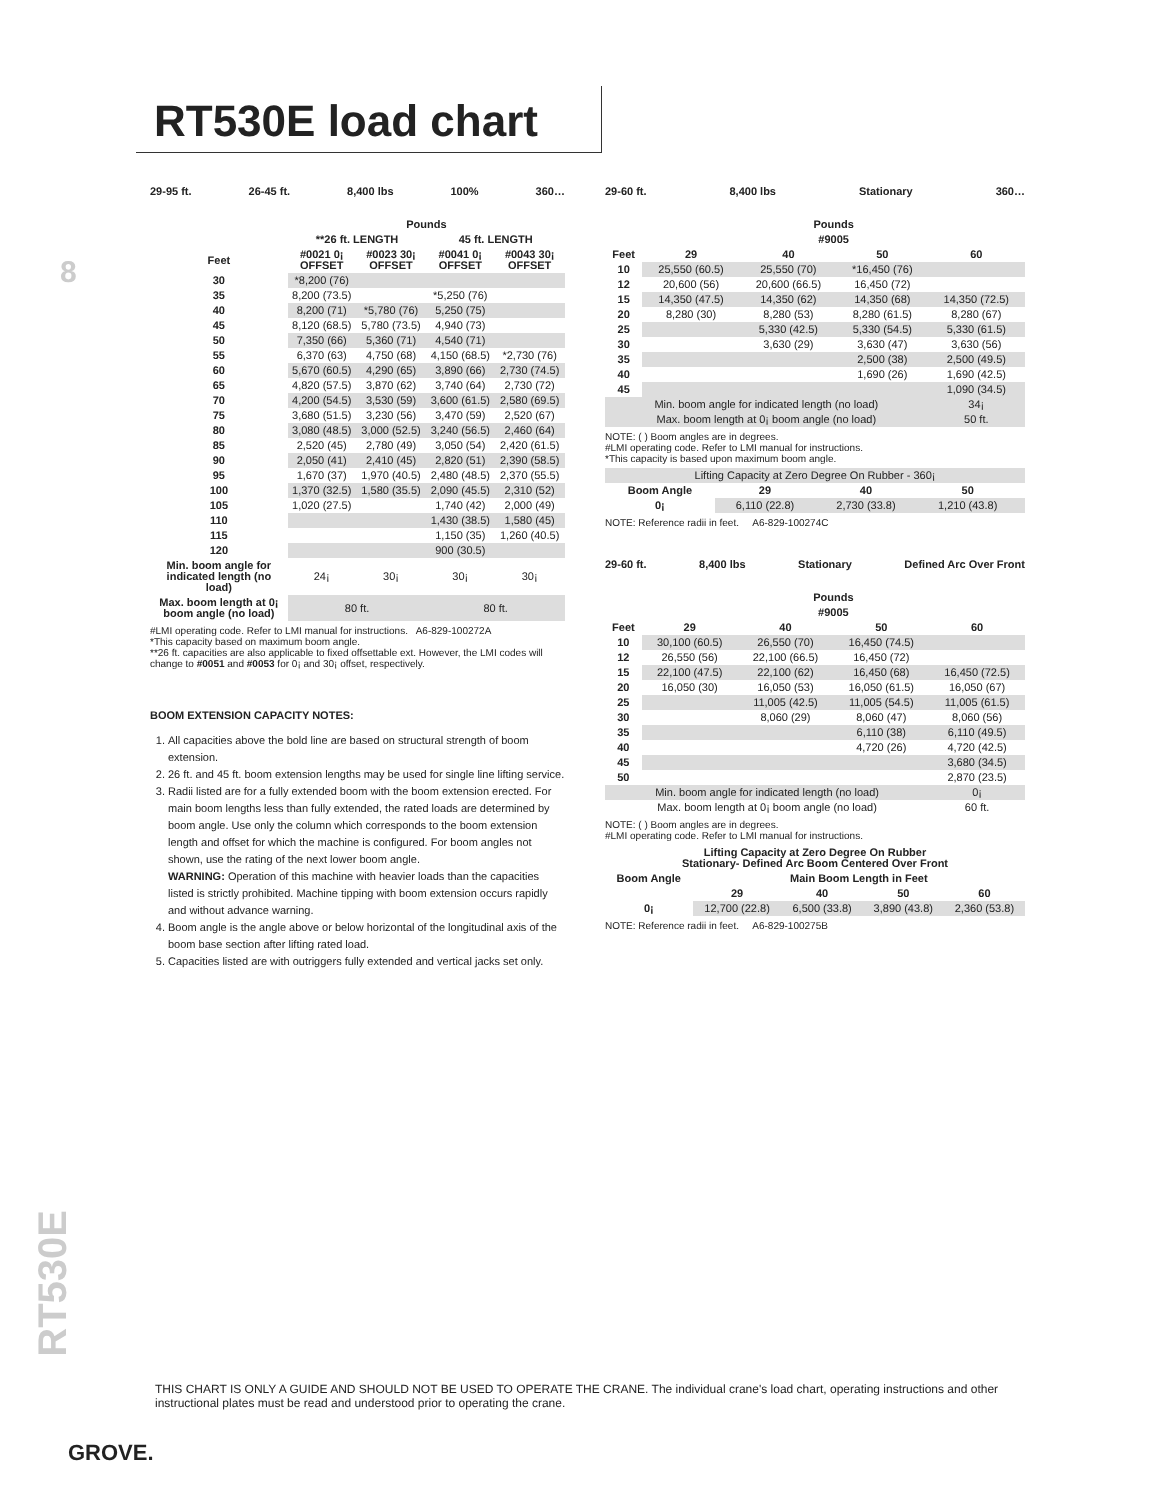RT530E load chart
8
29-95 ft. 26-45 ft. 8,400 lbs 100% 360…
| | Pounds | | | |
| --- | --- | --- | --- | --- |
| | **26 ft. LENGTH | | 45 ft. LENGTH | |
| Feet | #0021 0¡ OFFSET | #0023 30¡ OFFSET | #0041 0¡ OFFSET | #0043 30¡ OFFSET |
| 30 | *8,200 (76) | | | |
| 35 | 8,200 (73.5) | | *5,250 (76) | |
| 40 | 8,200 (71) | *5,780 (76) | 5,250 (75) | |
| 45 | 8,120 (68.5) | 5,780 (73.5) | 4,940 (73) | |
| 50 | 7,350 (66) | 5,360 (71) | 4,540 (71) | |
| 55 | 6,370 (63) | 4,750 (68) | 4,150 (68.5) | *2,730 (76) |
| 60 | 5,670 (60.5) | 4,290 (65) | 3,890 (66) | 2,730 (74.5) |
| 65 | 4,820 (57.5) | 3,870 (62) | 3,740 (64) | 2,730 (72) |
| 70 | 4,200 (54.5) | 3,530 (59) | 3,600 (61.5) | 2,580 (69.5) |
| 75 | 3,680 (51.5) | 3,230 (56) | 3,470 (59) | 2,520 (67) |
| 80 | 3,080 (48.5) | 3,000 (52.5) | 3,240 (56.5) | 2,460 (64) |
| 85 | 2,520 (45) | 2,780 (49) | 3,050 (54) | 2,420 (61.5) |
| 90 | 2,050 (41) | 2,410 (45) | 2,820 (51) | 2,390 (58.5) |
| 95 | 1,670 (37) | 1,970 (40.5) | 2,480 (48.5) | 2,370 (55.5) |
| 100 | 1,370 (32.5) | 1,580 (35.5) | 2,090 (45.5) | 2,310 (52) |
| 105 | 1,020 (27.5) | | 1,740 (42) | 2,000 (49) |
| 110 | | | 1,430 (38.5) | 1,580 (45) |
| 115 | | | 1,150 (35) | 1,260 (40.5) |
| 120 | | | 900 (30.5) | |
| Min. boom angle for indicated length (no load) | 24¡ | 30¡ | 30¡ | 30¡ |
| Max. boom length at 0¡ boom angle (no load) | 80 ft. | | 80 ft. | |
#LMI operating code. Refer to LMI manual for instructions. A6-829-100272A
*This capacity based on maximum boom angle.
**26 ft. capacities are also applicable to fixed offsettable ext. However, the LMI codes will change to #0051 and #0053 for 0¡ and 30¡ offset, respectively.
BOOM EXTENSION CAPACITY NOTES:
1. All capacities above the bold line are based on structural strength of boom extension.
2. 26 ft. and 45 ft. boom extension lengths may be used for single line lifting service.
3. Radii listed are for a fully extended boom with the boom extension erected. For main boom lengths less than fully extended, the rated loads are determined by boom angle. Use only the column which corresponds to the boom extension length and offset for which the machine is configured. For boom angles not shown, use the rating of the next lower boom angle.
WARNING: Operation of this machine with heavier loads than the capacities listed is strictly prohibited. Machine tipping with boom extension occurs rapidly and without advance warning.
4. Boom angle is the angle above or below horizontal of the longitudinal axis of the boom base section after lifting rated load.
5. Capacities listed are with outriggers fully extended and vertical jacks set only.
29-60 ft. 8,400 lbs Stationary 360…
| | Pounds | | | |
| --- | --- | --- | --- | --- |
| | #9005 | | | |
| Feet | 29 | 40 | 50 | 60 |
| 10 | 25,550 (60.5) | 25,550 (70) | *16,450 (76) | |
| 12 | 20,600 (56) | 20,600 (66.5) | 16,450 (72) | |
| 15 | 14,350 (47.5) | 14,350 (62) | 14,350 (68) | 14,350 (72.5) |
| 20 | 8,280 (30) | 8,280 (53) | 8,280 (61.5) | 8,280 (67) |
| 25 | | 5,330 (42.5) | 5,330 (54.5) | 5,330 (61.5) |
| 30 | | 3,630 (29) | 3,630 (47) | 3,630 (56) |
| 35 | | | 2,500 (38) | 2,500 (49.5) |
| 40 | | | 1,690 (26) | 1,690 (42.5) |
| 45 | | | | 1,090 (34.5) |
| Min. boom angle for indicated length (no load) | | | | 34¡ |
| Max. boom length at 0¡ boom angle (no load) | | | | 50 ft. |
NOTE: ( ) Boom angles are in degrees.
#LMI operating code. Refer to LMI manual for instructions.
*This capacity is based upon maximum boom angle.
| Lifting Capacity at Zero Degree On Rubber - 360¡ | | | | |
| Boom Angle | 29 | 40 | 50 | |
| 0¡ | 6,110 (22.8) | 2,730 (33.8) | 1,210 (43.8) | |
NOTE: Reference radii in feet. A6-829-100274C
29-60 ft. 8,400 lbs Stationary Defined Arc Over Front
| | Pounds | | | |
| --- | --- | --- | --- | --- |
| | #9005 | | | |
| Feet | 29 | 40 | 50 | 60 |
| 10 | 30,100 (60.5) | 26,550 (70) | 16,450 (74.5) | |
| 12 | 26,550 (56) | 22,100 (66.5) | 16,450 (72) | |
| 15 | 22,100 (47.5) | 22,100 (62) | 16,450 (68) | 16,450 (72.5) |
| 20 | 16,050 (30) | 16,050 (53) | 16,050 (61.5) | 16,050 (67) |
| 25 | | 11,005 (42.5) | 11,005 (54.5) | 11,005 (61.5) |
| 30 | | 8,060 (29) | 8,060 (47) | 8,060 (56) |
| 35 | | | 6,110 (38) | 6,110 (49.5) |
| 40 | | | 4,720 (26) | 4,720 (42.5) |
| 45 | | | | 3,680 (34.5) |
| 50 | | | | 2,870 (23.5) |
| Min. boom angle for indicated length (no load) | | | | 0¡ |
| Max. boom length at 0¡ boom angle (no load) | | | | 60 ft. |
NOTE: ( ) Boom angles are in degrees.
#LMI operating code. Refer to LMI manual for instructions.
| Lifting Capacity at Zero Degree On Rubber Stationary- Defined Arc Boom Centered Over Front | | | | |
| --- | --- | --- | --- | --- |
| Boom Angle | Main Boom Length in Feet | | | |
| | 29 | 40 | 50 | 60 |
| 0¡ | 12,700 (22.8) | 6,500 (33.8) | 3,890 (43.8) | 2,360 (53.8) |
NOTE: Reference radii in feet. A6-829-100275B
RT530E
THIS CHART IS ONLY A GUIDE AND SHOULD NOT BE USED TO OPERATE THE CRANE. The individual crane's load chart, operating instructions and other instructional plates must be read and understood prior to operating the crane.
GROVE.